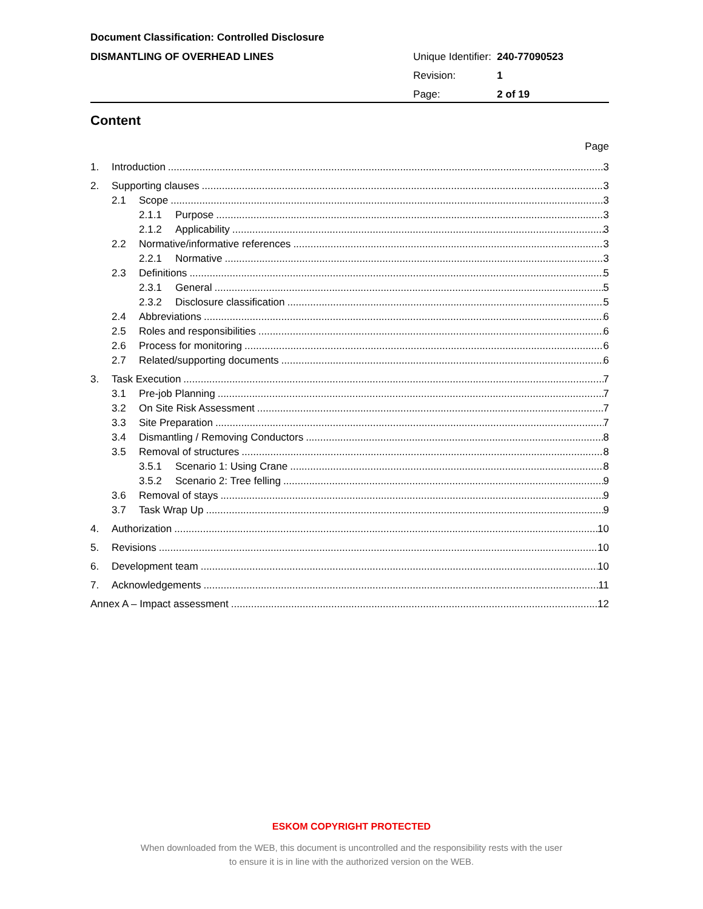Document Classification: Controlled Disclosure
DISMANTLING OF OVERHEAD LINES
| Unique Identifier: | 240-77090523 |
| Revision: | 1 |
| Page: | 2 of 19 |
Content
Page
1. Introduction 3
2. Supporting clauses 3
2.1 Scope 3
2.1.1 Purpose 3
2.1.2 Applicability 3
2.2 Normative/informative references 3
2.2.1 Normative 3
2.3 Definitions 5
2.3.1 General 5
2.3.2 Disclosure classification 5
2.4 Abbreviations 6
2.5 Roles and responsibilities 6
2.6 Process for monitoring 6
2.7 Related/supporting documents 6
3. Task Execution 7
3.1 Pre-job Planning 7
3.2 On Site Risk Assessment 7
3.3 Site Preparation 7
3.4 Dismantling / Removing Conductors 8
3.5 Removal of structures 8
3.5.1 Scenario 1: Using Crane 8
3.5.2 Scenario 2: Tree felling 9
3.6 Removal of stays 9
3.7 Task Wrap Up 9
4. Authorization 10
5. Revisions 10
6. Development team 10
7. Acknowledgements 11
Annex A – Impact assessment 12
ESKOM COPYRIGHT PROTECTED
When downloaded from the WEB, this document is uncontrolled and the responsibility rests with the user
to ensure it is in line with the authorized version on the WEB.